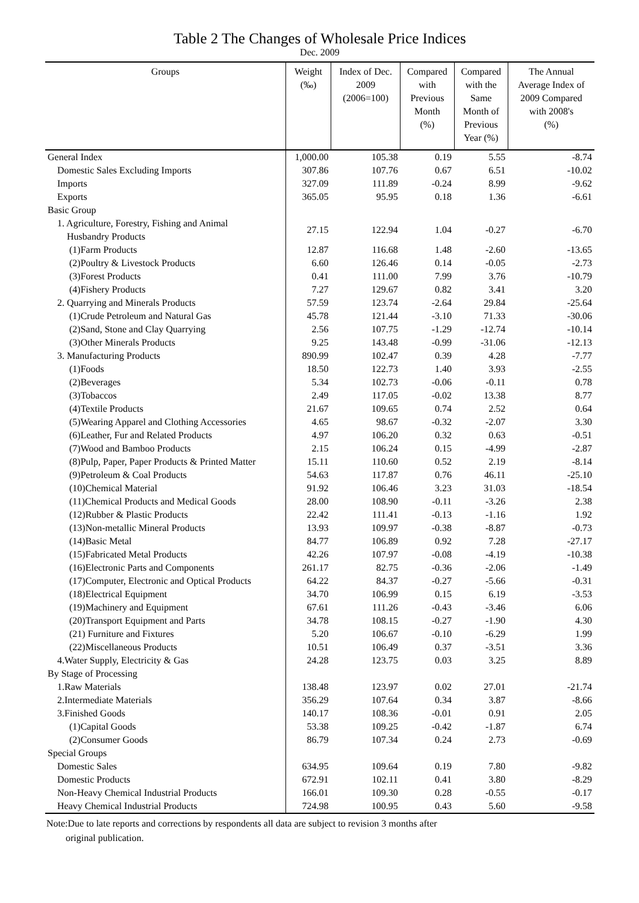Table 2 The Changes of Wholesale Price Indices
Dec. 2009
| Groups | Weight (‰) | Index of Dec. 2009 (2006=100) | Compared with Previous Month (%) | Compared with the Same Month of Previous Year (%) | The Annual Average Index of 2009 Compared with 2008's (%) |
| --- | --- | --- | --- | --- | --- |
| General Index | 1,000.00 | 105.38 | 0.19 | 5.55 | -8.74 |
| Domestic Sales Excluding Imports | 307.86 | 107.76 | 0.67 | 6.51 | -10.02 |
| Imports | 327.09 | 111.89 | -0.24 | 8.99 | -9.62 |
| Exports | 365.05 | 95.95 | 0.18 | 1.36 | -6.61 |
| Basic Group | | | | | |
| 1. Agriculture, Forestry, Fishing and Animal Husbandry Products | 27.15 | 122.94 | 1.04 | -0.27 | -6.70 |
| (1)Farm Products | 12.87 | 116.68 | 1.48 | -2.60 | -13.65 |
| (2)Poultry & Livestock Products | 6.60 | 126.46 | 0.14 | -0.05 | -2.73 |
| (3)Forest Products | 0.41 | 111.00 | 7.99 | 3.76 | -10.79 |
| (4)Fishery Products | 7.27 | 129.67 | 0.82 | 3.41 | 3.20 |
| 2. Quarrying and Minerals Products | 57.59 | 123.74 | -2.64 | 29.84 | -25.64 |
| (1)Crude Petroleum and Natural Gas | 45.78 | 121.44 | -3.10 | 71.33 | -30.06 |
| (2)Sand, Stone and Clay Quarrying | 2.56 | 107.75 | -1.29 | -12.74 | -10.14 |
| (3)Other Minerals Products | 9.25 | 143.48 | -0.99 | -31.06 | -12.13 |
| 3. Manufacturing Products | 890.99 | 102.47 | 0.39 | 4.28 | -7.77 |
| (1)Foods | 18.50 | 122.73 | 1.40 | 3.93 | -2.55 |
| (2)Beverages | 5.34 | 102.73 | -0.06 | -0.11 | 0.78 |
| (3)Tobaccos | 2.49 | 117.05 | -0.02 | 13.38 | 8.77 |
| (4)Textile Products | 21.67 | 109.65 | 0.74 | 2.52 | 0.64 |
| (5)Wearing Apparel and Clothing Accessories | 4.65 | 98.67 | -0.32 | -2.07 | 3.30 |
| (6)Leather, Fur and Related Products | 4.97 | 106.20 | 0.32 | 0.63 | -0.51 |
| (7)Wood and Bamboo Products | 2.15 | 106.24 | 0.15 | -4.99 | -2.87 |
| (8)Pulp, Paper, Paper Products & Printed Matter | 15.11 | 110.60 | 0.52 | 2.19 | -8.14 |
| (9)Petroleum & Coal Products | 54.63 | 117.87 | 0.76 | 46.11 | -25.10 |
| (10)Chemical Material | 91.92 | 106.46 | 3.23 | 31.03 | -18.54 |
| (11)Chemical Products and Medical Goods | 28.00 | 108.90 | -0.11 | -3.26 | 2.38 |
| (12)Rubber & Plastic Products | 22.42 | 111.41 | -0.13 | -1.16 | 1.92 |
| (13)Non-metallic Mineral Products | 13.93 | 109.97 | -0.38 | -8.87 | -0.73 |
| (14)Basic Metal | 84.77 | 106.89 | 0.92 | 7.28 | -27.17 |
| (15)Fabricated Metal Products | 42.26 | 107.97 | -0.08 | -4.19 | -10.38 |
| (16)Electronic Parts and Components | 261.17 | 82.75 | -0.36 | -2.06 | -1.49 |
| (17)Computer, Electronic and Optical Products | 64.22 | 84.37 | -0.27 | -5.66 | -0.31 |
| (18)Electrical Equipment | 34.70 | 106.99 | 0.15 | 6.19 | -3.53 |
| (19)Machinery and Equipment | 67.61 | 111.26 | -0.43 | -3.46 | 6.06 |
| (20)Transport Equipment and Parts | 34.78 | 108.15 | -0.27 | -1.90 | 4.30 |
| (21) Furniture and Fixtures | 5.20 | 106.67 | -0.10 | -6.29 | 1.99 |
| (22)Miscellaneous Products | 10.51 | 106.49 | 0.37 | -3.51 | 3.36 |
| 4.Water Supply, Electricity & Gas | 24.28 | 123.75 | 0.03 | 3.25 | 8.89 |
| By Stage of Processing | | | | | |
| 1.Raw Materials | 138.48 | 123.97 | 0.02 | 27.01 | -21.74 |
| 2.Intermediate Materials | 356.29 | 107.64 | 0.34 | 3.87 | -8.66 |
| 3.Finished Goods | 140.17 | 108.36 | -0.01 | 0.91 | 2.05 |
| (1)Capital Goods | 53.38 | 109.25 | -0.42 | -1.87 | 6.74 |
| (2)Consumer Goods | 86.79 | 107.34 | 0.24 | 2.73 | -0.69 |
| Special Groups | | | | | |
| Domestic Sales | 634.95 | 109.64 | 0.19 | 7.80 | -9.82 |
| Domestic Products | 672.91 | 102.11 | 0.41 | 3.80 | -8.29 |
| Non-Heavy Chemical Industrial Products | 166.01 | 109.30 | 0.28 | -0.55 | -0.17 |
| Heavy Chemical Industrial Products | 724.98 | 100.95 | 0.43 | 5.60 | -9.58 |
Note:Due to late reports and corrections by respondents all data are subject to revision 3 months after
original publication.